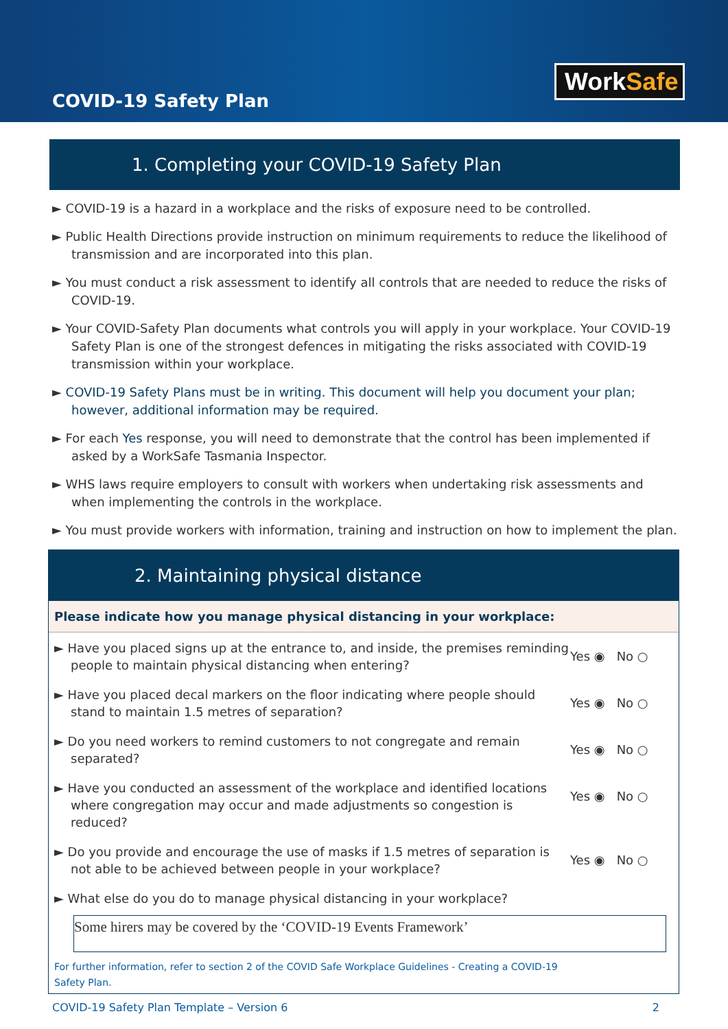COVID-19 Safety Plan
WorkSafe
1. Completing your COVID-19 Safety Plan
► COVID-19 is a hazard in a workplace and the risks of exposure need to be controlled.
► Public Health Directions provide instruction on minimum requirements to reduce the likelihood of transmission and are incorporated into this plan.
► You must conduct a risk assessment to identify all controls that are needed to reduce the risks of COVID-19.
► Your COVID-Safety Plan documents what controls you will apply in your workplace. Your COVID-19 Safety Plan is one of the strongest defences in mitigating the risks associated with COVID-19 transmission within your workplace.
► COVID-19 Safety Plans must be in writing. This document will help you document your plan; however, additional information may be required.
► For each Yes response, you will need to demonstrate that the control has been implemented if asked by a WorkSafe Tasmania Inspector.
► WHS laws require employers to consult with workers when undertaking risk assessments and when implementing the controls in the workplace.
► You must provide workers with information, training and instruction on how to implement the plan.
2. Maintaining physical distance
Please indicate how you manage physical distancing in your workplace:
► Have you placed signs up at the entrance to, and inside, the premises reminding people to maintain physical distancing when entering?
Yes ◉ No ○
► Have you placed decal markers on the floor indicating where people should stand to maintain 1.5 metres of separation?
Yes ◉ No ○
► Do you need workers to remind customers to not congregate and remain separated?
Yes ◉ No ○
► Have you conducted an assessment of the workplace and identified locations where congregation may occur and made adjustments so congestion is reduced?
Yes ◉ No ○
► Do you provide and encourage the use of masks if 1.5 metres of separation is not able to be achieved between people in your workplace?
Yes ◉ No ○
► What else do you do to manage physical distancing in your workplace?
Some hirers may be covered by the ‘COVID-19 Events Framework’
For further information, refer to section 2 of the COVID Safe Workplace Guidelines - Creating a COVID-19
Safety Plan.
COVID-19 Safety Plan Template – Version 6 2